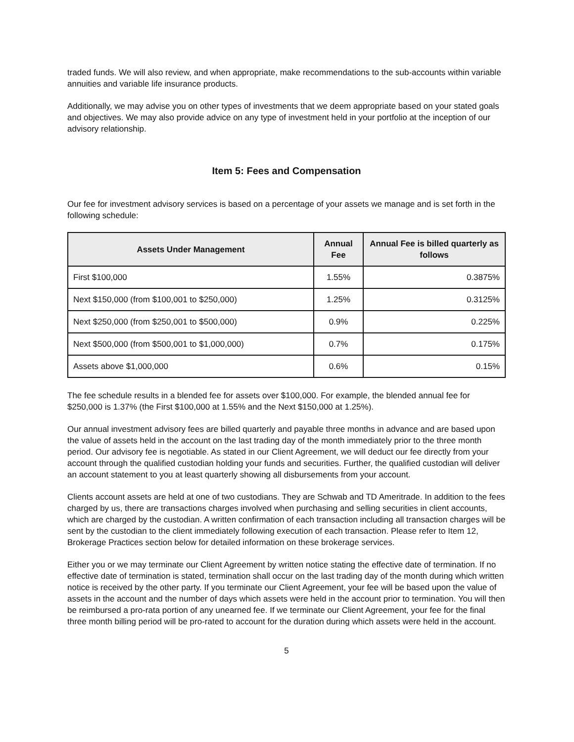traded funds. We will also review, and when appropriate, make recommendations to the sub-accounts within variable annuities and variable life insurance products.
Additionally, we may advise you on other types of investments that we deem appropriate based on your stated goals and objectives. We may also provide advice on any type of investment held in your portfolio at the inception of our advisory relationship.
Item 5: Fees and Compensation
Our fee for investment advisory services is based on a percentage of your assets we manage and is set forth in the following schedule:
| Assets Under Management | Annual Fee | Annual Fee is billed quarterly as follows |
| --- | --- | --- |
| First $100,000 | 1.55% | 0.3875% |
| Next $150,000 (from $100,001 to $250,000) | 1.25% | 0.3125% |
| Next $250,000 (from $250,001 to $500,000) | 0.9% | 0.225% |
| Next $500,000 (from $500,001 to $1,000,000) | 0.7% | 0.175% |
| Assets above $1,000,000 | 0.6% | 0.15% |
The fee schedule results in a blended fee for assets over $100,000. For example, the blended annual fee for $250,000 is 1.37% (the First $100,000 at 1.55% and the Next $150,000 at 1.25%).
Our annual investment advisory fees are billed quarterly and payable three months in advance and are based upon the value of assets held in the account on the last trading day of the month immediately prior to the three month period. Our advisory fee is negotiable. As stated in our Client Agreement, we will deduct our fee directly from your account through the qualified custodian holding your funds and securities. Further, the qualified custodian will deliver an account statement to you at least quarterly showing all disbursements from your account.
Clients account assets are held at one of two custodians. They are Schwab and TD Ameritrade. In addition to the fees charged by us, there are transactions charges involved when purchasing and selling securities in client accounts, which are charged by the custodian. A written confirmation of each transaction including all transaction charges will be sent by the custodian to the client immediately following execution of each transaction. Please refer to Item 12, Brokerage Practices section below for detailed information on these brokerage services.
Either you or we may terminate our Client Agreement by written notice stating the effective date of termination. If no effective date of termination is stated, termination shall occur on the last trading day of the month during which written notice is received by the other party. If you terminate our Client Agreement, your fee will be based upon the value of assets in the account and the number of days which assets were held in the account prior to termination. You will then be reimbursed a pro-rata portion of any unearned fee. If we terminate our Client Agreement, your fee for the final three month billing period will be pro-rated to account for the duration during which assets were held in the account.
5